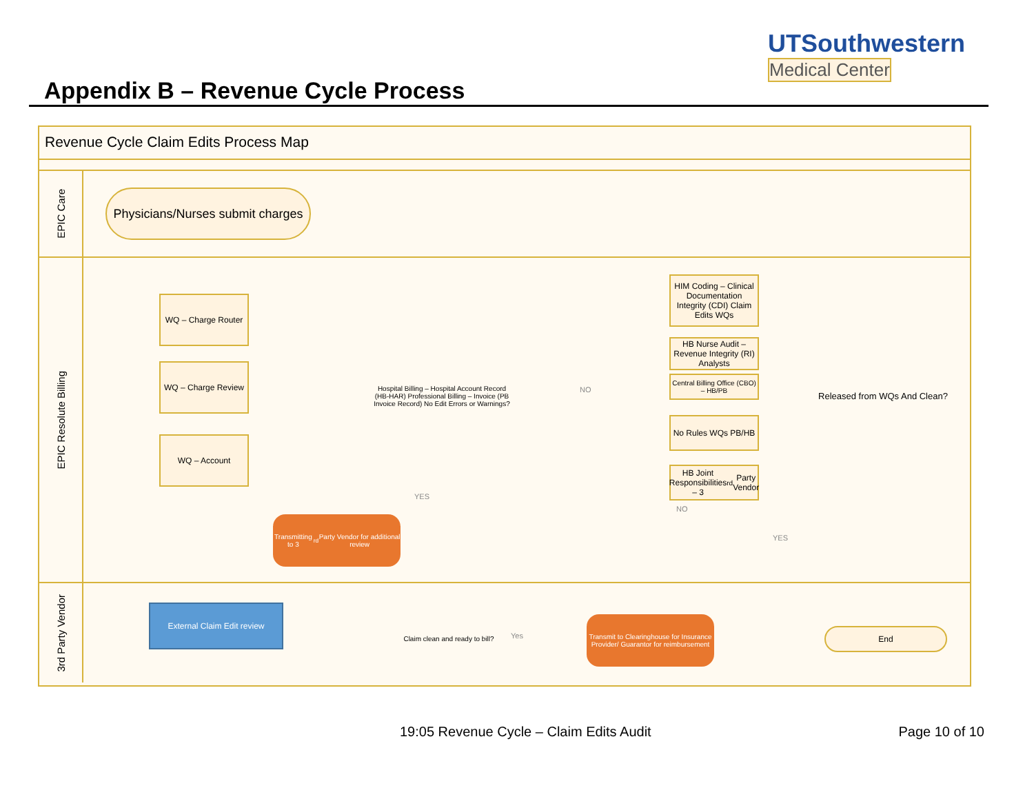UTSouthwestern
Medical Center
Appendix B – Revenue Cycle Process
Revenue Cycle Claim Edits Process Map
EPIC Care
Physicians/Nurses submit charges
EPIC Resolute Billing
WQ – Charge Router
WQ – Charge Review
WQ – Account
Hospital Billing – Hospital Account Record (HB-HAR) Professional Billing – Invoice (PB Invoice Record) No Edit Errors or Warnings?
NO
HIM Coding – Clinical Documentation Integrity (CDI) Claim Edits WQs
HB Nurse Audit – Revenue Integrity (RI) Analysts
Central Billing Office (CBO) – HB/PB
No Rules WQs PB/HB
HB Joint Responsibilities – 3<sup>rd</sup> Party Vendor
Released from WQs And Clean?
YES
NO
Transmitting to 3<sup>rd</sup> Party Vendor for additional review
YES
3rd Party Vendor
External Claim Edit review
Claim clean and ready to bill?
Yes
Transmit to Clearinghouse for Insurance Provider/ Guarantor for reimbursement
End
19:05 Revenue Cycle – Claim Edits Audit
Page 10 of 10